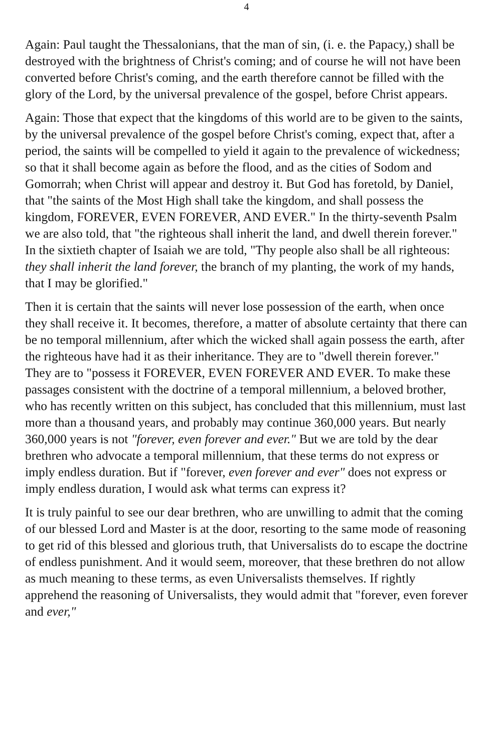4
Again: Paul taught the Thessalonians, that the man of sin, (i. e. the Papacy,) shall be destroyed with the brightness of Christ's coming; and of course he will not have been converted before Christ's coming, and the earth therefore cannot be filled with the glory of the Lord, by the universal prevalence of the gospel, before Christ appears.
Again: Those that expect that the kingdoms of this world are to be given to the saints, by the universal prevalence of the gospel before Christ's coming, expect that, after a period, the saints will be compelled to yield it again to the prevalence of wickedness; so that it shall become again as before the flood, and as the cities of Sodom and Gomorrah; when Christ will appear and destroy it. But God has foretold, by Daniel, that "the saints of the Most High shall take the kingdom, and shall possess the kingdom, FOREVER, EVEN FOREVER, AND EVER." In the thirty-seventh Psalm we are also told, that "the righteous shall inherit the land, and dwell therein forever." In the sixtieth chapter of Isaiah we are told, "Thy people also shall be all righteous: they shall inherit the land forever, the branch of my planting, the work of my hands, that I may be glorified."
Then it is certain that the saints will never lose possession of the earth, when once they shall receive it. It becomes, therefore, a matter of absolute certainty that there can be no temporal millennium, after which the wicked shall again possess the earth, after the righteous have had it as their inheritance. They are to "dwell therein forever." They are to "possess it FOREVER, EVEN FOREVER AND EVER. To make these passages consistent with the doctrine of a temporal millennium, a beloved brother, who has recently written on this subject, has concluded that this millennium, must last more than a thousand years, and probably may continue 360,000 years. But nearly 360,000 years is not "forever, even forever and ever." But we are told by the dear brethren who advocate a temporal millennium, that these terms do not express or imply endless duration. But if "forever, even forever and ever" does not express or imply endless duration, I would ask what terms can express it?
It is truly painful to see our dear brethren, who are unwilling to admit that the coming of our blessed Lord and Master is at the door, resorting to the same mode of reasoning to get rid of this blessed and glorious truth, that Universalists do to escape the doctrine of endless punishment. And it would seem, moreover, that these brethren do not allow as much meaning to these terms, as even Universalists themselves. If rightly apprehend the reasoning of Universalists, they would admit that "forever, even forever and ever,"